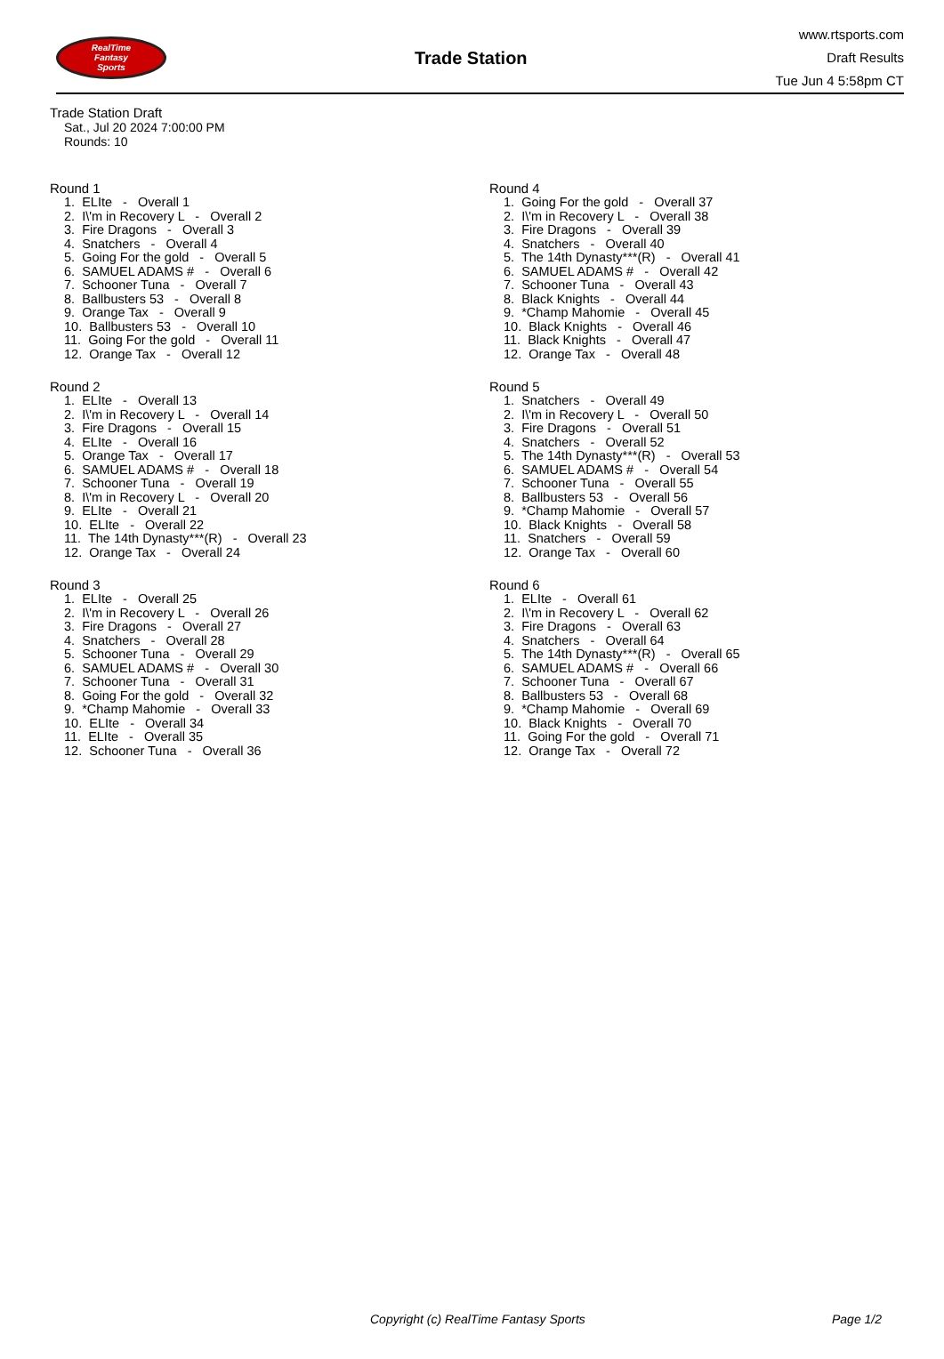RealTime
Fantasy
Sports
Trade Station
www.rtsports.com
Draft Results
Tue Jun 4 5:58pm CT
Trade Station Draft
Sat., Jul 20 2024 7:00:00 PM
Rounds: 10
Round 1
1. ELIte - Overall 1
2. I\'m in Recovery L - Overall 2
3. Fire Dragons - Overall 3
4. Snatchers - Overall 4
5. Going For the gold - Overall 5
6. SAMUEL ADAMS # - Overall 6
7. Schooner Tuna - Overall 7
8. Ballbusters 53 - Overall 8
9. Orange Tax - Overall 9
10. Ballbusters 53 - Overall 10
11. Going For the gold - Overall 11
12. Orange Tax - Overall 12
Round 2
1. ELIte - Overall 13
2. I\'m in Recovery L - Overall 14
3. Fire Dragons - Overall 15
4. ELIte - Overall 16
5. Orange Tax - Overall 17
6. SAMUEL ADAMS # - Overall 18
7. Schooner Tuna - Overall 19
8. I\'m in Recovery L - Overall 20
9. ELIte - Overall 21
10. ELIte - Overall 22
11. The 14th Dynasty***(R) - Overall 23
12. Orange Tax - Overall 24
Round 3
1. ELIte - Overall 25
2. I\'m in Recovery L - Overall 26
3. Fire Dragons - Overall 27
4. Snatchers - Overall 28
5. Schooner Tuna - Overall 29
6. SAMUEL ADAMS # - Overall 30
7. Schooner Tuna - Overall 31
8. Going For the gold - Overall 32
9. *Champ Mahomie - Overall 33
10. ELIte - Overall 34
11. ELIte - Overall 35
12. Schooner Tuna - Overall 36
Round 4
1. Going For the gold - Overall 37
2. I\'m in Recovery L - Overall 38
3. Fire Dragons - Overall 39
4. Snatchers - Overall 40
5. The 14th Dynasty***(R) - Overall 41
6. SAMUEL ADAMS # - Overall 42
7. Schooner Tuna - Overall 43
8. Black Knights - Overall 44
9. *Champ Mahomie - Overall 45
10. Black Knights - Overall 46
11. Black Knights - Overall 47
12. Orange Tax - Overall 48
Round 5
1. Snatchers - Overall 49
2. I\'m in Recovery L - Overall 50
3. Fire Dragons - Overall 51
4. Snatchers - Overall 52
5. The 14th Dynasty***(R) - Overall 53
6. SAMUEL ADAMS # - Overall 54
7. Schooner Tuna - Overall 55
8. Ballbusters 53 - Overall 56
9. *Champ Mahomie - Overall 57
10. Black Knights - Overall 58
11. Snatchers - Overall 59
12. Orange Tax - Overall 60
Round 6
1. ELIte - Overall 61
2. I\'m in Recovery L - Overall 62
3. Fire Dragons - Overall 63
4. Snatchers - Overall 64
5. The 14th Dynasty***(R) - Overall 65
6. SAMUEL ADAMS # - Overall 66
7. Schooner Tuna - Overall 67
8. Ballbusters 53 - Overall 68
9. *Champ Mahomie - Overall 69
10. Black Knights - Overall 70
11. Going For the gold - Overall 71
12. Orange Tax - Overall 72
Copyright (c) RealTime Fantasy Sports Page 1/2